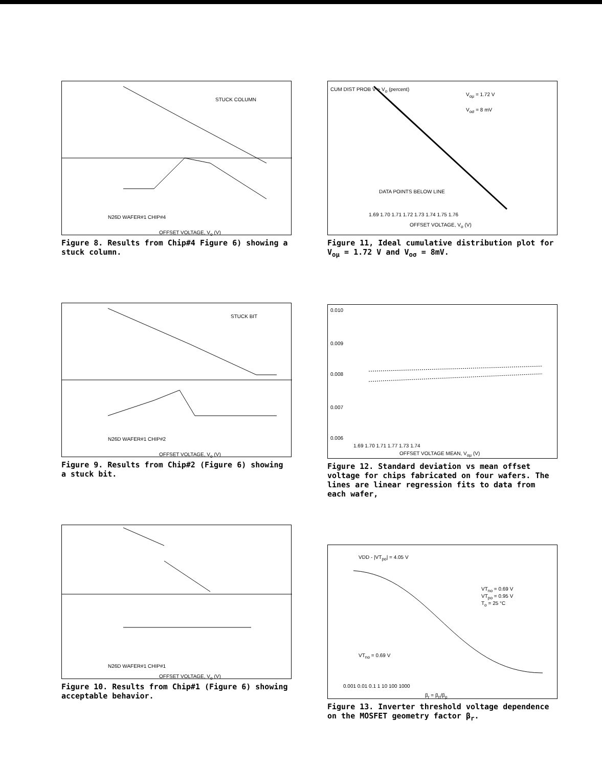STUCK COLUMN
N26D WAFER#1 CHIP#4
OFFSET VOLTAGE, V<sub>o</sub> (V)
Figure 8. Results from Chip#4 Figure 6) showing a stuck column.
STUCK BIT
N26D WAFER#1 CHIP#2
OFFSET VOLTAGE, V<sub>o</sub> (V)
Figure 9. Results from Chip#2 (Figure 6) showing a stuck bit.
N26D WAFER#1 CHIP#1
OFFSET VOLTAGE, V<sub>o</sub> (V)
Figure 10. Results from Chip#1 (Figure 6) showing acceptable behavior.
V<sub>oμ</sub> = 1.72 V
V<sub>oσ</sub> = 8 mV
DATA POINTS BELOW LINE
1.69 1.70 1.71 1.72 1.73 1.74 1.75 1.76
OFFSET VOLTAGE, V<sub>o</sub> (V)
CUM DIST PROB V > V<sub>o</sub> (percent)
Figure 11, Ideal cumulative distribution plot for V<sub>oμ</sub> = 1.72 V and V<sub>oσ</sub> = 8mV.
0.010
0.009
0.008
0.007
0.006
1.69 1.70 1.71 1.77 1.73 1.74
OFFSET VOLTAGE MEAN, V<sub>oμ</sub> (V)
Figure 12. Standard deviation vs mean offset voltage for chips fabricated on four wafers. The lines are linear regression fits to data from each wafer,
VDD - |VT<sub>po</sub>| = 4.05 V
VT<sub>no</sub> = 0.69 V
VT<sub>po</sub> = 0.95 V
T<sub>o</sub> = 25 °C
VT<sub>no</sub> = 0.69 V
0.001 0.01 0.1 1 10 100 1000
β<sub>r</sub> = β<sub>n</sub>/β<sub>p</sub>
Figure 13. Inverter threshold voltage dependence on the MOSFET geometry factor β<sub>r</sub>.